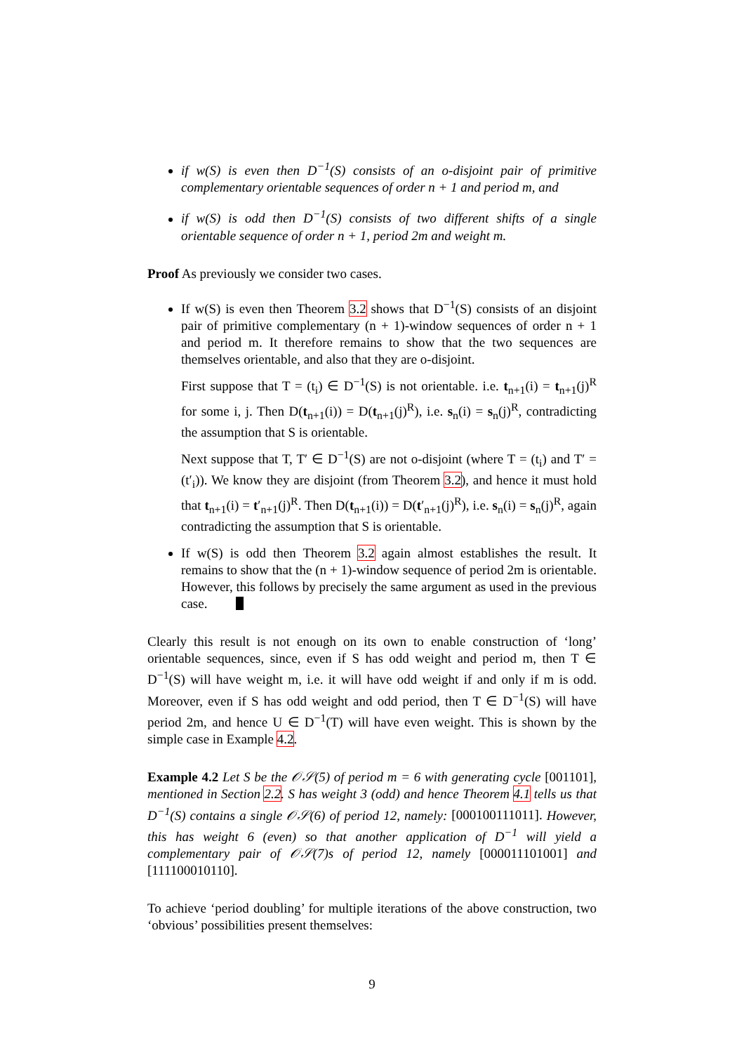if w(S) is even then D<sup>−1</sup>(S) consists of an o-disjoint pair of primitive complementary orientable sequences of order n + 1 and period m, and
if w(S) is odd then D<sup>−1</sup>(S) consists of two different shifts of a single orientable sequence of order n + 1, period 2m and weight m.
Proof As previously we consider two cases.
If w(S) is even then Theorem 3.2 shows that D<sup>−1</sup>(S) consists of an disjoint pair of primitive complementary (n + 1)-window sequences of order n + 1 and period m. It therefore remains to show that the two sequences are themselves orientable, and also that they are o-disjoint.
First suppose that T = (t<sub>i</sub>) ∈ D<sup>−1</sup>(S) is not orientable. i.e. t<sub>n+1</sub>(i) = t<sub>n+1</sub>(j)<sup>R</sup> for some i, j. Then D(t<sub>n+1</sub>(i)) = D(t<sub>n+1</sub>(j)<sup>R</sup>), i.e. s<sub>n</sub>(i) = s<sub>n</sub>(j)<sup>R</sup>, contradicting the assumption that S is orientable.
Next suppose that T, T′ ∈ D<sup>−1</sup>(S) are not o-disjoint (where T = (t<sub>i</sub>) and T′ = (t′<sub>i</sub>)). We know they are disjoint (from Theorem 3.2), and hence it must hold that t<sub>n+1</sub>(i) = t′<sub>n+1</sub>(j)<sup>R</sup>. Then D(t<sub>n+1</sub>(i)) = D(t′<sub>n+1</sub>(j)<sup>R</sup>), i.e. s<sub>n</sub>(i) = s<sub>n</sub>(j)<sup>R</sup>, again contradicting the assumption that S is orientable.
If w(S) is odd then Theorem 3.2 again almost establishes the result. It remains to show that the (n + 1)-window sequence of period 2m is orientable. However, this follows by precisely the same argument as used in the previous case.
Clearly this result is not enough on its own to enable construction of ‘long’ orientable sequences, since, even if S has odd weight and period m, then T ∈ D<sup>−1</sup>(S) will have weight m, i.e. it will have odd weight if and only if m is odd. Moreover, even if S has odd weight and odd period, then T ∈ D<sup>−1</sup>(S) will have period 2m, and hence U ∈ D<sup>−1</sup>(T) will have even weight. This is shown by the simple case in Example 4.2.
Example 4.2 Let S be the 𝒪𝒮(5) of period m = 6 with generating cycle [001101], mentioned in Section 2.2. S has weight 3 (odd) and hence Theorem 4.1 tells us that D<sup>−1</sup>(S) contains a single 𝒪𝒮(6) of period 12, namely: [000100111011]. However, this has weight 6 (even) so that another application of D<sup>−1</sup> will yield a complementary pair of 𝒪𝒮(7)s of period 12, namely [000011101001] and [111100010110].
To achieve ‘period doubling’ for multiple iterations of the above construction, two ‘obvious’ possibilities present themselves:
9